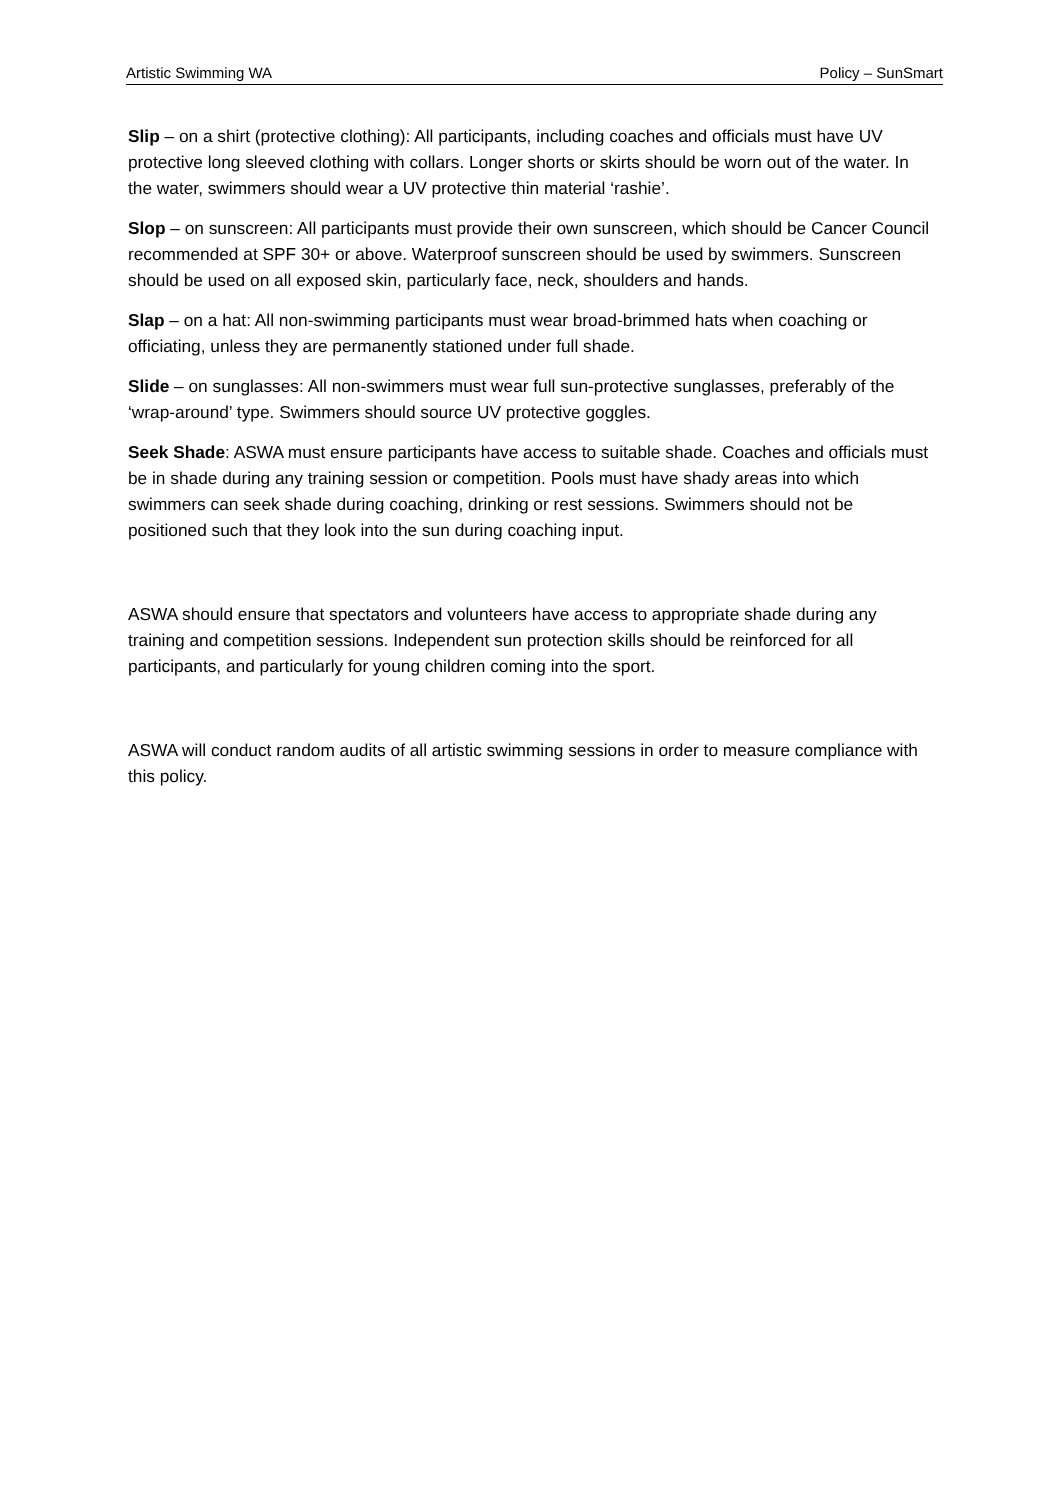Artistic Swimming WA Policy – SunSmart
Slip – on a shirt (protective clothing): All participants, including coaches and officials must have UV protective long sleeved clothing with collars. Longer shorts or skirts should be worn out of the water. In the water, swimmers should wear a UV protective thin material ‘rashie’.
Slop – on sunscreen: All participants must provide their own sunscreen, which should be Cancer Council recommended at SPF 30+ or above. Waterproof sunscreen should be used by swimmers. Sunscreen should be used on all exposed skin, particularly face, neck, shoulders and hands.
Slap – on a hat: All non-swimming participants must wear broad-brimmed hats when coaching or officiating, unless they are permanently stationed under full shade.
Slide – on sunglasses: All non-swimmers must wear full sun-protective sunglasses, preferably of the ‘wrap-around’ type. Swimmers should source UV protective goggles.
Seek Shade: ASWA must ensure participants have access to suitable shade. Coaches and officials must be in shade during any training session or competition. Pools must have shady areas into which swimmers can seek shade during coaching, drinking or rest sessions. Swimmers should not be positioned such that they look into the sun during coaching input.
ASWA should ensure that spectators and volunteers have access to appropriate shade during any training and competition sessions. Independent sun protection skills should be reinforced for all participants, and particularly for young children coming into the sport.
ASWA will conduct random audits of all artistic swimming sessions in order to measure compliance with this policy.